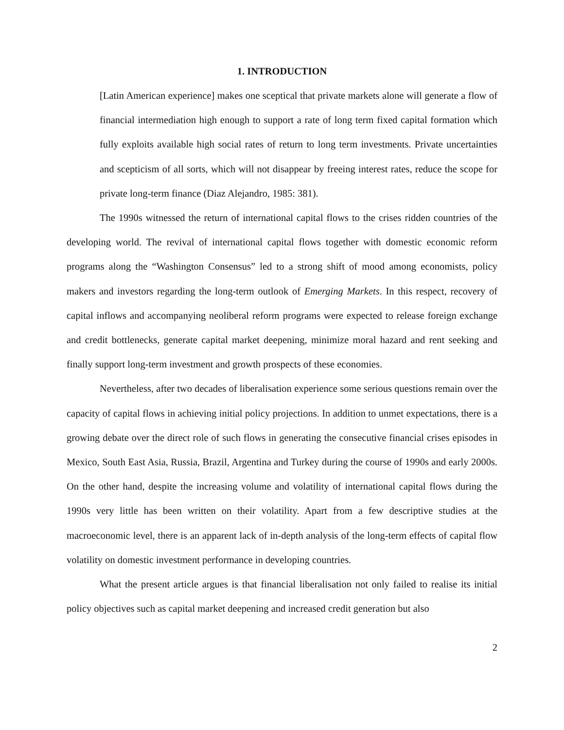1. INTRODUCTION
[Latin American experience] makes one sceptical that private markets alone will generate a flow of financial intermediation high enough to support a rate of long term fixed capital formation which fully exploits available high social rates of return to long term investments. Private uncertainties and scepticism of all sorts, which will not disappear by freeing interest rates, reduce the scope for private long-term finance (Diaz Alejandro, 1985: 381).
The 1990s witnessed the return of international capital flows to the crises ridden countries of the developing world. The revival of international capital flows together with domestic economic reform programs along the “Washington Consensus” led to a strong shift of mood among economists, policy makers and investors regarding the long-term outlook of Emerging Markets. In this respect, recovery of capital inflows and accompanying neoliberal reform programs were expected to release foreign exchange and credit bottlenecks, generate capital market deepening, minimize moral hazard and rent seeking and finally support long-term investment and growth prospects of these economies.
Nevertheless, after two decades of liberalisation experience some serious questions remain over the capacity of capital flows in achieving initial policy projections. In addition to unmet expectations, there is a growing debate over the direct role of such flows in generating the consecutive financial crises episodes in Mexico, South East Asia, Russia, Brazil, Argentina and Turkey during the course of 1990s and early 2000s. On the other hand, despite the increasing volume and volatility of international capital flows during the 1990s very little has been written on their volatility. Apart from a few descriptive studies at the macroeconomic level, there is an apparent lack of in-depth analysis of the long-term effects of capital flow volatility on domestic investment performance in developing countries.
What the present article argues is that financial liberalisation not only failed to realise its initial policy objectives such as capital market deepening and increased credit generation but also
2